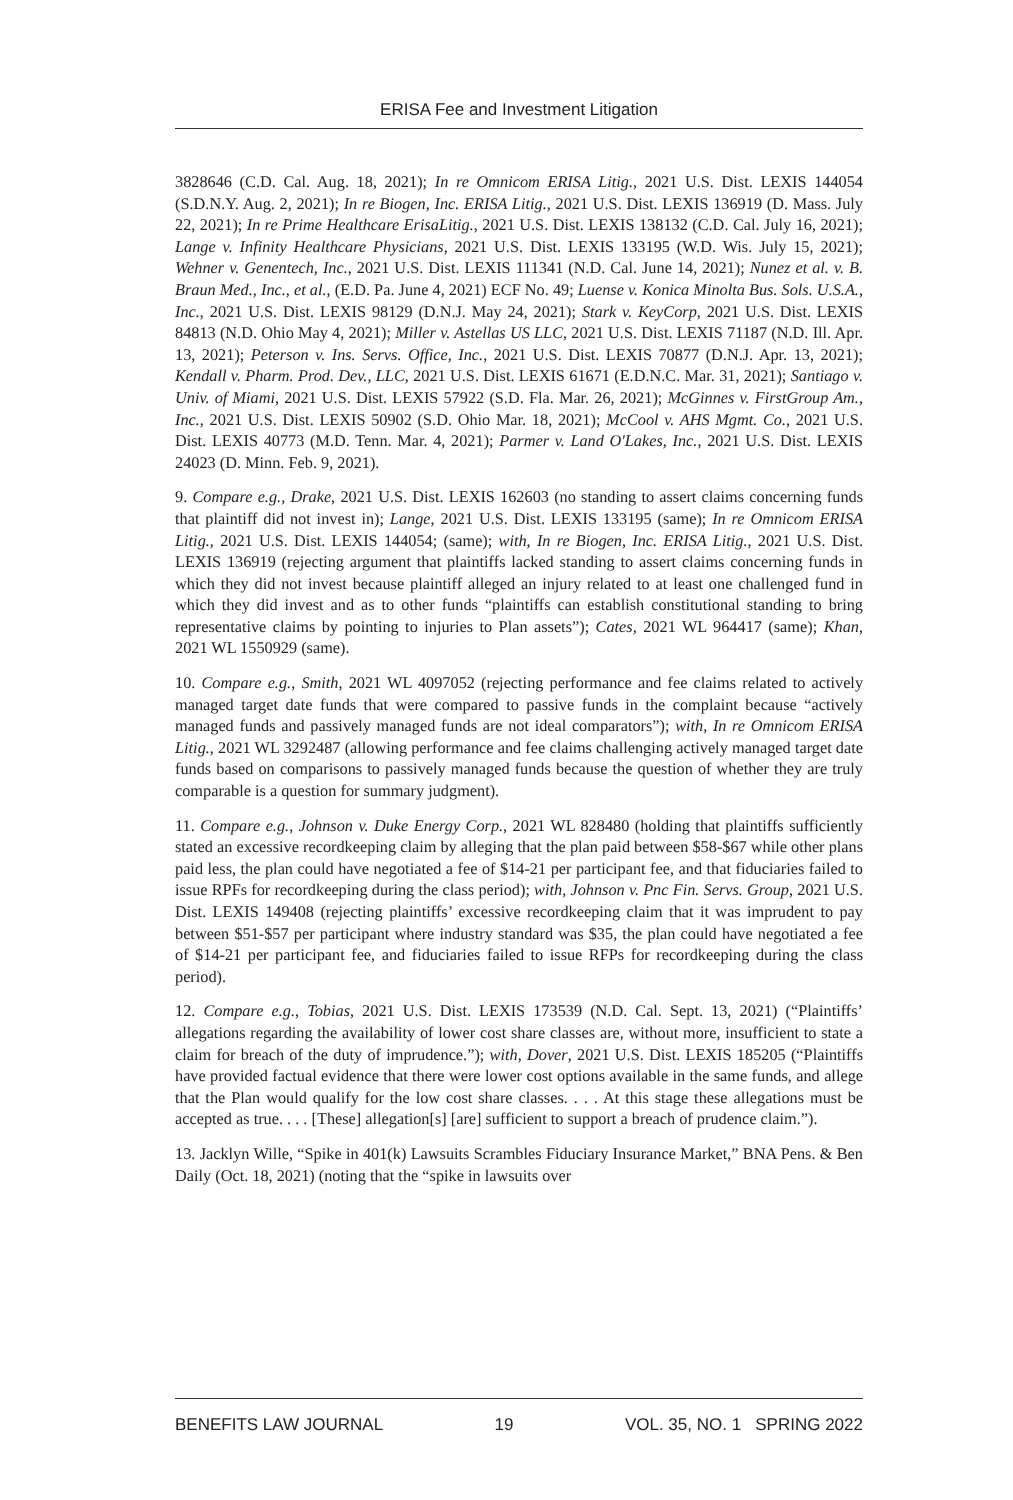ERISA Fee and Investment Litigation
3828646 (C.D. Cal. Aug. 18, 2021); In re Omnicom ERISA Litig., 2021 U.S. Dist. LEXIS 144054 (S.D.N.Y. Aug. 2, 2021); In re Biogen, Inc. ERISA Litig., 2021 U.S. Dist. LEXIS 136919 (D. Mass. July 22, 2021); In re Prime Healthcare ErisaLitig., 2021 U.S. Dist. LEXIS 138132 (C.D. Cal. July 16, 2021); Lange v. Infinity Healthcare Physicians, 2021 U.S. Dist. LEXIS 133195 (W.D. Wis. July 15, 2021); Wehner v. Genentech, Inc., 2021 U.S. Dist. LEXIS 111341 (N.D. Cal. June 14, 2021); Nunez et al. v. B. Braun Med., Inc., et al., (E.D. Pa. June 4, 2021) ECF No. 49; Luense v. Konica Minolta Bus. Sols. U.S.A., Inc., 2021 U.S. Dist. LEXIS 98129 (D.N.J. May 24, 2021); Stark v. KeyCorp, 2021 U.S. Dist. LEXIS 84813 (N.D. Ohio May 4, 2021); Miller v. Astellas US LLC, 2021 U.S. Dist. LEXIS 71187 (N.D. Ill. Apr. 13, 2021); Peterson v. Ins. Servs. Office, Inc., 2021 U.S. Dist. LEXIS 70877 (D.N.J. Apr. 13, 2021); Kendall v. Pharm. Prod. Dev., LLC, 2021 U.S. Dist. LEXIS 61671 (E.D.N.C. Mar. 31, 2021); Santiago v. Univ. of Miami, 2021 U.S. Dist. LEXIS 57922 (S.D. Fla. Mar. 26, 2021); McGinnes v. FirstGroup Am., Inc., 2021 U.S. Dist. LEXIS 50902 (S.D. Ohio Mar. 18, 2021); McCool v. AHS Mgmt. Co., 2021 U.S. Dist. LEXIS 40773 (M.D. Tenn. Mar. 4, 2021); Parmer v. Land O'Lakes, Inc., 2021 U.S. Dist. LEXIS 24023 (D. Minn. Feb. 9, 2021).
9. Compare e.g., Drake, 2021 U.S. Dist. LEXIS 162603 (no standing to assert claims concerning funds that plaintiff did not invest in); Lange, 2021 U.S. Dist. LEXIS 133195 (same); In re Omnicom ERISA Litig., 2021 U.S. Dist. LEXIS 144054; (same); with, In re Biogen, Inc. ERISA Litig., 2021 U.S. Dist. LEXIS 136919 (rejecting argument that plaintiffs lacked standing to assert claims concerning funds in which they did not invest because plaintiff alleged an injury related to at least one challenged fund in which they did invest and as to other funds “plaintiffs can establish constitutional standing to bring representative claims by pointing to injuries to Plan assets”); Cates, 2021 WL 964417 (same); Khan, 2021 WL 1550929 (same).
10. Compare e.g., Smith, 2021 WL 4097052 (rejecting performance and fee claims related to actively managed target date funds that were compared to passive funds in the complaint because “actively managed funds and passively managed funds are not ideal comparators”); with, In re Omnicom ERISA Litig., 2021 WL 3292487 (allowing performance and fee claims challenging actively managed target date funds based on comparisons to passively managed funds because the question of whether they are truly comparable is a question for summary judgment).
11. Compare e.g., Johnson v. Duke Energy Corp., 2021 WL 828480 (holding that plaintiffs sufficiently stated an excessive recordkeeping claim by alleging that the plan paid between $58-$67 while other plans paid less, the plan could have negotiated a fee of $14-21 per participant fee, and that fiduciaries failed to issue RPFs for recordkeeping during the class period); with, Johnson v. Pnc Fin. Servs. Group, 2021 U.S. Dist. LEXIS 149408 (rejecting plaintiffs’ excessive recordkeeping claim that it was imprudent to pay between $51-$57 per participant where industry standard was $35, the plan could have negotiated a fee of $14-21 per participant fee, and fiduciaries failed to issue RFPs for recordkeeping during the class period).
12. Compare e.g., Tobias, 2021 U.S. Dist. LEXIS 173539 (N.D. Cal. Sept. 13, 2021) (“Plaintiffs’ allegations regarding the availability of lower cost share classes are, without more, insufficient to state a claim for breach of the duty of imprudence.”); with, Dover, 2021 U.S. Dist. LEXIS 185205 (“Plaintiffs have provided factual evidence that there were lower cost options available in the same funds, and allege that the Plan would qualify for the low cost share classes. . . . At this stage these allegations must be accepted as true. . . . [These] allegation[s] [are] sufficient to support a breach of prudence claim.”).
13. Jacklyn Wille, “Spike in 401(k) Lawsuits Scrambles Fiduciary Insurance Market,” BNA Pens. & Ben Daily (Oct. 18, 2021) (noting that the “spike in lawsuits over
BENEFITS LAW JOURNAL 19 VOL. 35, NO. 1 SPRING 2022